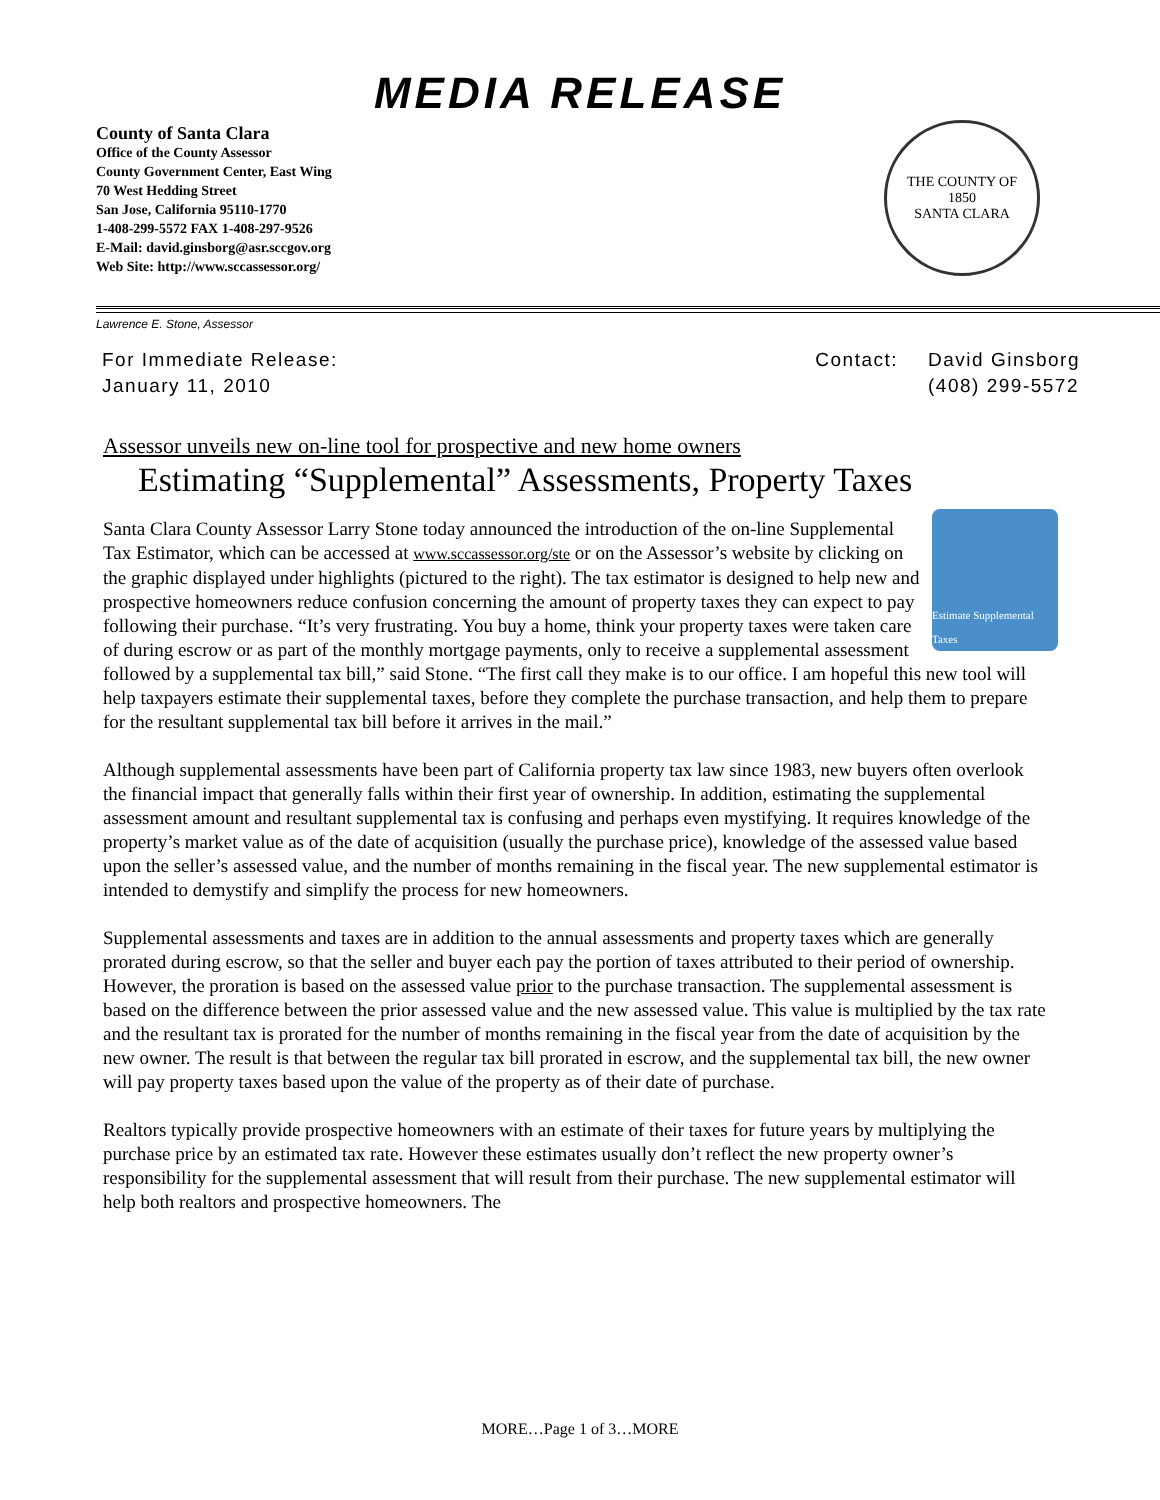MEDIA RELEASE
County of Santa Clara
Office of the County Assessor
County Government Center, East Wing
70 West Hedding Street
San Jose, California 95110-1770
1-408-299-5572 FAX 1-408-297-9526
E-Mail: david.ginsborg@asr.sccgov.org
Web Site: http://www.sccassessor.org/
THE COUNTY OF
1850
SANTA CLARA
Lawrence E. Stone, Assessor
For Immediate Release:
January 11, 2010
| Contact: | David Ginsborg |
| | (408) 299-5572 |
Assessor unveils new on-line tool for prospective and new home owners
Estimating “Supplemental” Assessments, Property Taxes
Estimate Supplemental Taxes
Santa Clara County Assessor Larry Stone today announced the introduction of the on-line Supplemental Tax Estimator, which can be accessed at www.sccassessor.org/ste or on the Assessor’s website by clicking on the graphic displayed under highlights (pictured to the right). The tax estimator is designed to help new and prospective homeowners reduce confusion concerning the amount of property taxes they can expect to pay following their purchase. “It’s very frustrating. You buy a home, think your property taxes were taken care of during escrow or as part of the monthly mortgage payments, only to receive a supplemental assessment followed by a supplemental tax bill,” said Stone. “The first call they make is to our office. I am hopeful this new tool will help taxpayers estimate their supplemental taxes, before they complete the purchase transaction, and help them to prepare for the resultant supplemental tax bill before it arrives in the mail.”
Although supplemental assessments have been part of California property tax law since 1983, new buyers often overlook the financial impact that generally falls within their first year of ownership. In addition, estimating the supplemental assessment amount and resultant supplemental tax is confusing and perhaps even mystifying. It requires knowledge of the property’s market value as of the date of acquisition (usually the purchase price), knowledge of the assessed value based upon the seller’s assessed value, and the number of months remaining in the fiscal year. The new supplemental estimator is intended to demystify and simplify the process for new homeowners.
Supplemental assessments and taxes are in addition to the annual assessments and property taxes which are generally prorated during escrow, so that the seller and buyer each pay the portion of taxes attributed to their period of ownership. However, the proration is based on the assessed value prior to the purchase transaction. The supplemental assessment is based on the difference between the prior assessed value and the new assessed value. This value is multiplied by the tax rate and the resultant tax is prorated for the number of months remaining in the fiscal year from the date of acquisition by the new owner. The result is that between the regular tax bill prorated in escrow, and the supplemental tax bill, the new owner will pay property taxes based upon the value of the property as of their date of purchase.
Realtors typically provide prospective homeowners with an estimate of their taxes for future years by multiplying the purchase price by an estimated tax rate. However these estimates usually don’t reflect the new property owner’s responsibility for the supplemental assessment that will result from their purchase. The new supplemental estimator will help both realtors and prospective homeowners. The
MORE…Page 1 of 3…MORE